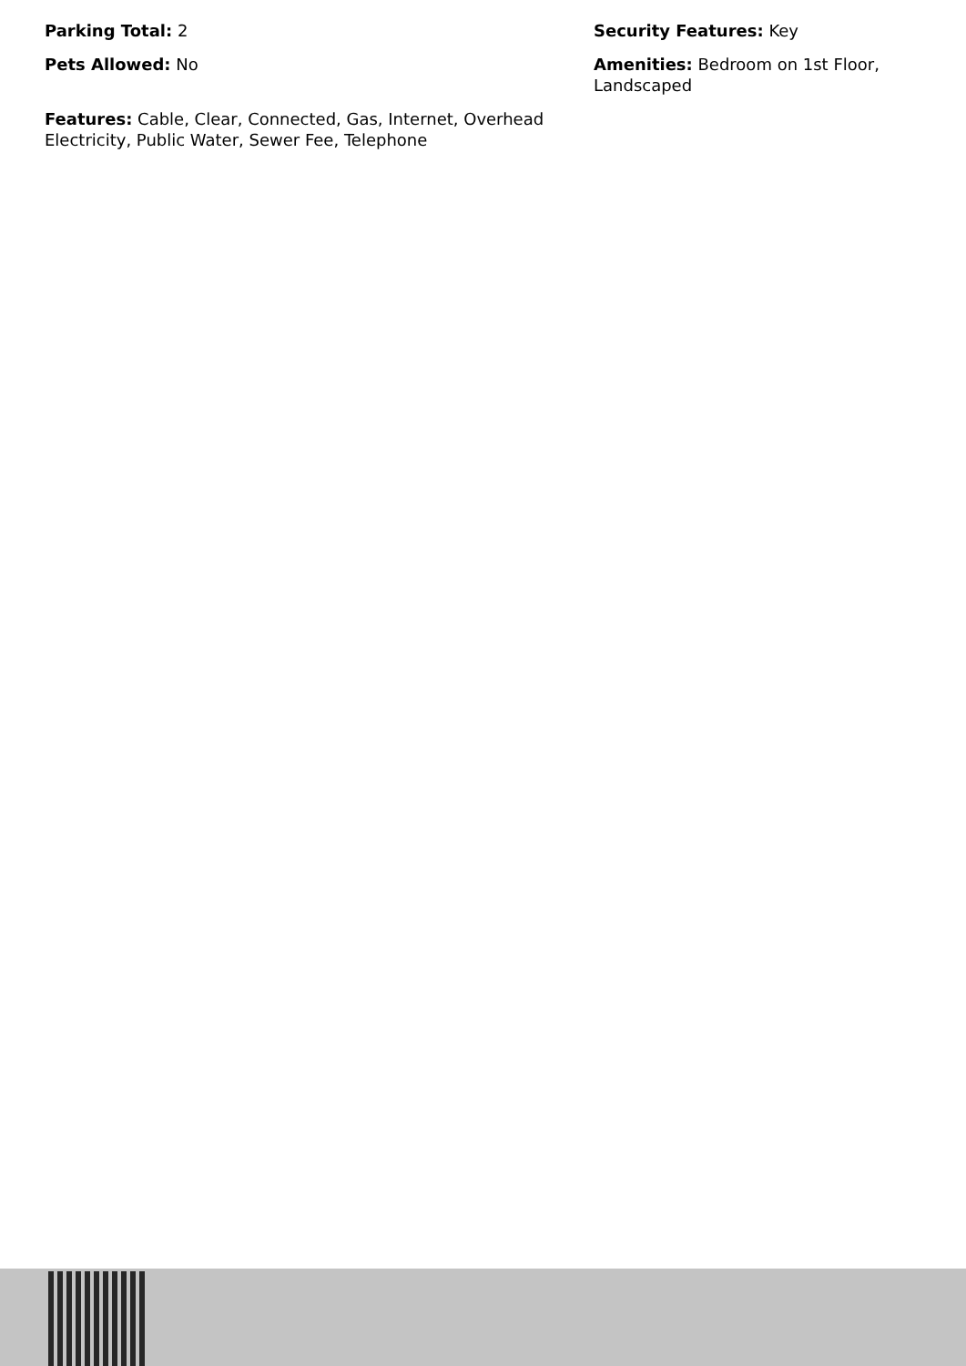Parking Total: 2
Pets Allowed: No
Features: Cable, Clear, Connected, Gas, Internet, Overhead Electricity, Public Water, Sewer Fee, Telephone
Security Features: Key
Amenities: Bedroom on 1st Floor, Landscaped